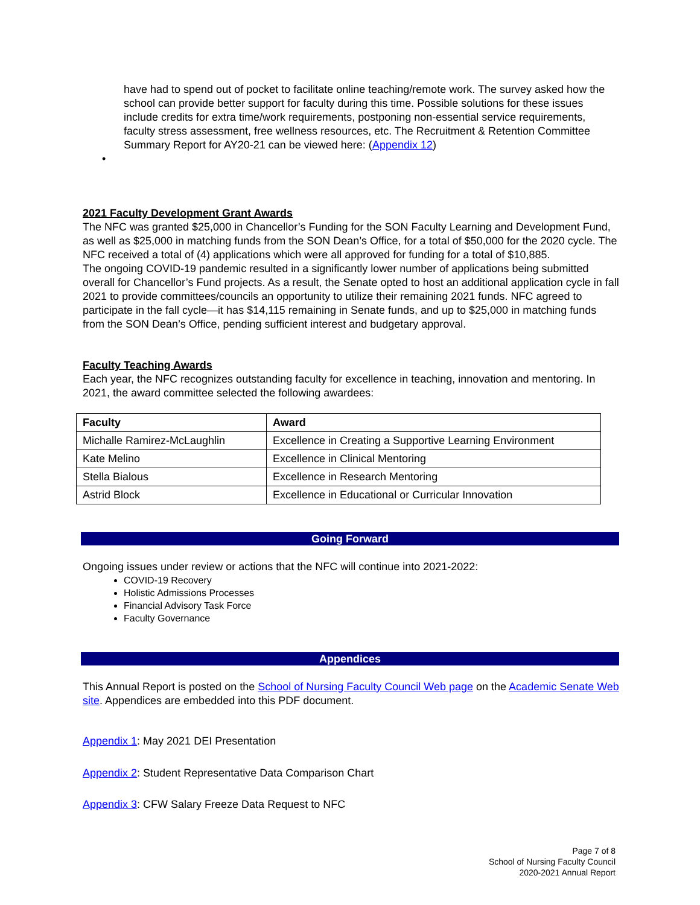have had to spend out of pocket to facilitate online teaching/remote work. The survey asked how the school can provide better support for faculty during this time. Possible solutions for these issues include credits for extra time/work requirements, postponing non-essential service requirements, faculty stress assessment, free wellness resources, etc. The Recruitment & Retention Committee Summary Report for AY20-21 can be viewed here: (Appendix 12)
•
2021 Faculty Development Grant Awards
The NFC was granted $25,000 in Chancellor’s Funding for the SON Faculty Learning and Development Fund, as well as $25,000 in matching funds from the SON Dean’s Office, for a total of $50,000 for the 2020 cycle. The NFC received a total of (4) applications which were all approved for funding for a total of $10,885.
The ongoing COVID-19 pandemic resulted in a significantly lower number of applications being submitted overall for Chancellor’s Fund projects. As a result, the Senate opted to host an additional application cycle in fall 2021 to provide committees/councils an opportunity to utilize their remaining 2021 funds. NFC agreed to participate in the fall cycle—it has $14,115 remaining in Senate funds, and up to $25,000 in matching funds from the SON Dean’s Office, pending sufficient interest and budgetary approval.
Faculty Teaching Awards
Each year, the NFC recognizes outstanding faculty for excellence in teaching, innovation and mentoring. In 2021, the award committee selected the following awardees:
| Faculty | Award |
| --- | --- |
| Michalle Ramirez-McLaughlin | Excellence in Creating a Supportive Learning Environment |
| Kate Melino | Excellence in Clinical Mentoring |
| Stella Bialous | Excellence in Research Mentoring |
| Astrid Block | Excellence in Educational or Curricular Innovation |
Going Forward
Ongoing issues under review or actions that the NFC will continue into 2021-2022:
COVID-19 Recovery
Holistic Admissions Processes
Financial Advisory Task Force
Faculty Governance
Appendices
This Annual Report is posted on the School of Nursing Faculty Council Web page on the Academic Senate Web site. Appendices are embedded into this PDF document.
Appendix 1: May 2021 DEI Presentation
Appendix 2: Student Representative Data Comparison Chart
Appendix 3: CFW Salary Freeze Data Request to NFC
Page 7 of 8
School of Nursing Faculty Council
2020-2021 Annual Report